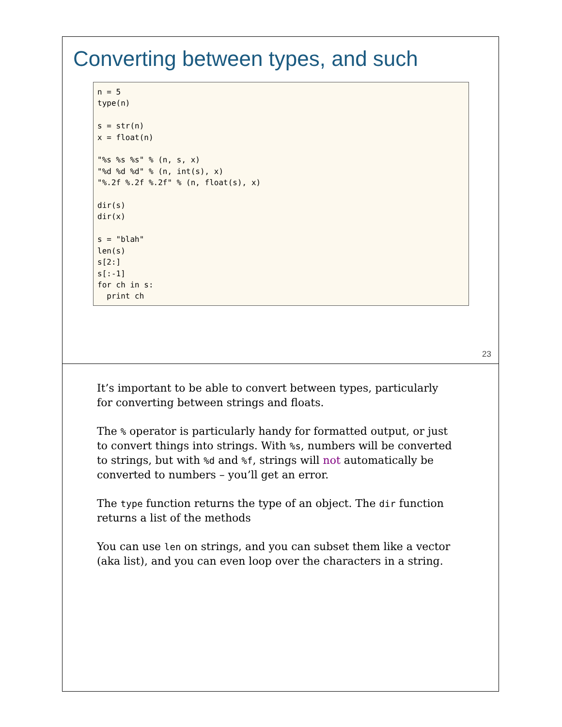Converting between types, and such
n = 5
type(n)

s = str(n)
x = float(n)

"%s %s %s" % (n, s, x)
"%d %d %d" % (n, int(s), x)
"%.2f %.2f %.2f" % (n, float(s), x)

dir(s)
dir(x)

s = "blah"
len(s)
s[2:]
s[:-1]
for ch in s:
  print ch
23
It’s important to be able to convert between types, particularly for converting between strings and floats.
The % operator is particularly handy for formatted output, or just to convert things into strings. With %s, numbers will be converted to strings, but with %d and %f, strings will not automatically be converted to numbers – you’ll get an error.
The type function returns the type of an object. The dir function returns a list of the methods
You can use len on strings, and you can subset them like a vector (aka list), and you can even loop over the characters in a string.